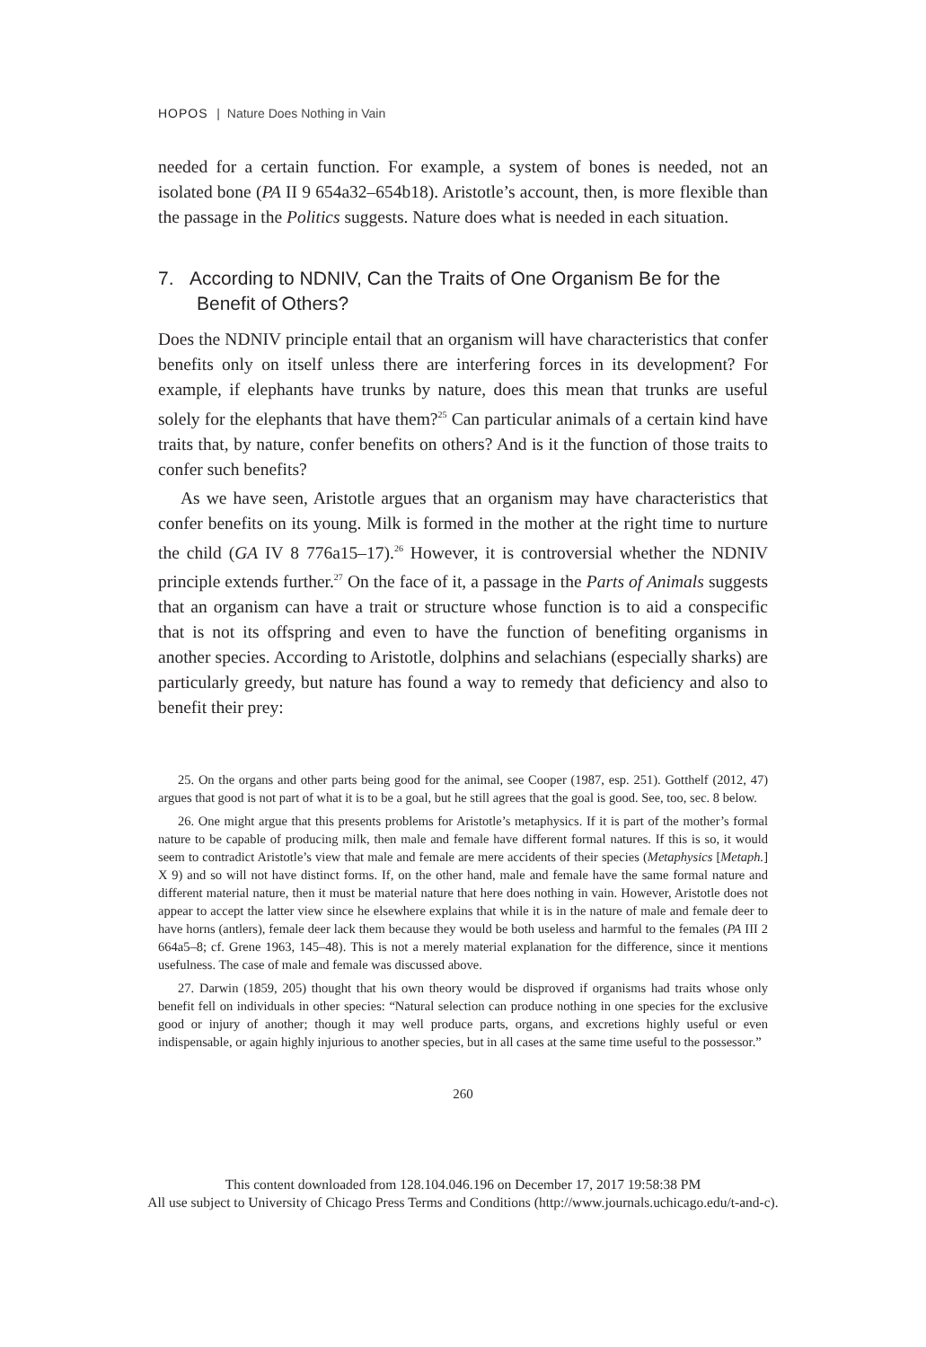HOPOS | Nature Does Nothing in Vain
needed for a certain function. For example, a system of bones is needed, not an isolated bone (PA II 9 654a32–654b18). Aristotle’s account, then, is more flexible than the passage in the Politics suggests. Nature does what is needed in each situation.
7. According to NDNIV, Can the Traits of One Organism Be for the Benefit of Others?
Does the NDNIV principle entail that an organism will have characteristics that confer benefits only on itself unless there are interfering forces in its development? For example, if elephants have trunks by nature, does this mean that trunks are useful solely for the elephants that have them?<sup>25</sup> Can particular animals of a certain kind have traits that, by nature, confer benefits on others? And is it the function of those traits to confer such benefits?
As we have seen, Aristotle argues that an organism may have characteristics that confer benefits on its young. Milk is formed in the mother at the right time to nurture the child (GA IV 8 776a15–17).<sup>26</sup> However, it is controversial whether the NDNIV principle extends further.<sup>27</sup> On the face of it, a passage in the Parts of Animals suggests that an organism can have a trait or structure whose function is to aid a conspecific that is not its offspring and even to have the function of benefiting organisms in another species. According to Aristotle, dolphins and selachians (especially sharks) are particularly greedy, but nature has found a way to remedy that deficiency and also to benefit their prey:
25. On the organs and other parts being good for the animal, see Cooper (1987, esp. 251). Gotthelf (2012, 47) argues that good is not part of what it is to be a goal, but he still agrees that the goal is good. See, too, sec. 8 below.
26. One might argue that this presents problems for Aristotle’s metaphysics. If it is part of the mother’s formal nature to be capable of producing milk, then male and female have different formal natures. If this is so, it would seem to contradict Aristotle’s view that male and female are mere accidents of their species (Metaphysics [Metaph.] X 9) and so will not have distinct forms. If, on the other hand, male and female have the same formal nature and different material nature, then it must be material nature that here does nothing in vain. However, Aristotle does not appear to accept the latter view since he elsewhere explains that while it is in the nature of male and female deer to have horns (antlers), female deer lack them because they would be both useless and harmful to the females (PA III 2 664a5–8; cf. Grene 1963, 145–48). This is not a merely material explanation for the difference, since it mentions usefulness. The case of male and female was discussed above.
27. Darwin (1859, 205) thought that his own theory would be disproved if organisms had traits whose only benefit fell on individuals in other species: “Natural selection can produce nothing in one species for the exclusive good or injury of another; though it may well produce parts, organs, and excretions highly useful or even indispensable, or again highly injurious to another species, but in all cases at the same time useful to the possessor.”
260
This content downloaded from 128.104.046.196 on December 17, 2017 19:58:38 PM
All use subject to University of Chicago Press Terms and Conditions (http://www.journals.uchicago.edu/t-and-c).